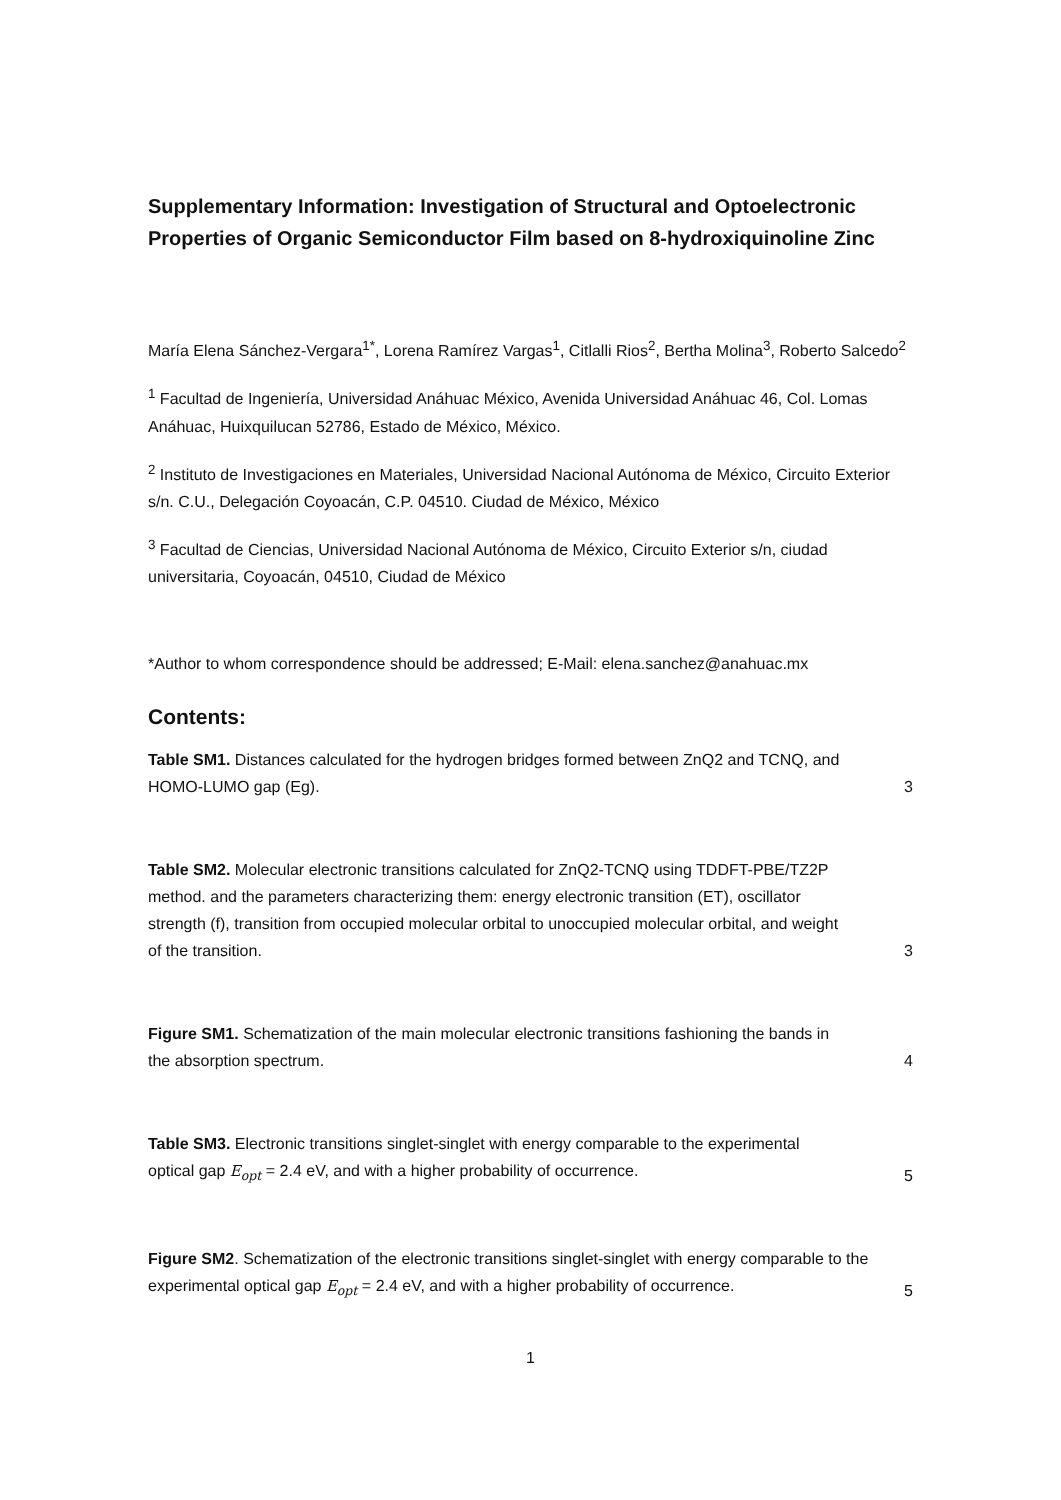Supplementary Information: Investigation of Structural and Optoelectronic Properties of Organic Semiconductor Film based on 8-hydroxiquinoline Zinc
María Elena Sánchez-Vergara<sup>1*</sup>, Lorena Ramírez Vargas<sup>1</sup>, Citlalli Rios<sup>2</sup>, Bertha Molina<sup>3</sup>, Roberto Salcedo<sup>2</sup>
<sup>1</sup> Facultad de Ingeniería, Universidad Anáhuac México, Avenida Universidad Anáhuac 46, Col. Lomas Anáhuac, Huixquilucan 52786, Estado de México, México.
<sup>2</sup> Instituto de Investigaciones en Materiales, Universidad Nacional Autónoma de México, Circuito Exterior s/n. C.U., Delegación Coyoacán, C.P. 04510. Ciudad de México, México
<sup>3</sup> Facultad de Ciencias, Universidad Nacional Autónoma de México, Circuito Exterior s/n, ciudad universitaria, Coyoacán, 04510, Ciudad de México
*Author to whom correspondence should be addressed; E-Mail: elena.sanchez@anahuac.mx
Contents:
Table SM1. Distances calculated for the hydrogen bridges formed between ZnQ2 and TCNQ, and HOMO-LUMO gap (Eg). 3
Table SM2. Molecular electronic transitions calculated for ZnQ2-TCNQ using TDDFT-PBE/TZ2P method. and the parameters characterizing them: energy electronic transition (ET), oscillator strength (f), transition from occupied molecular orbital to unoccupied molecular orbital, and weight of the transition. 3
Figure SM1. Schematization of the main molecular electronic transitions fashioning the bands in the absorption spectrum. 4
Table SM3. Electronic transitions singlet-singlet with energy comparable to the experimental optical gap E<sub>opt</sub> = 2.4 eV, and with a higher probability of occurrence. 5
Figure SM2. Schematization of the electronic transitions singlet-singlet with energy comparable to the experimental optical gap E<sub>opt</sub> = 2.4 eV, and with a higher probability of occurrence. 5
1